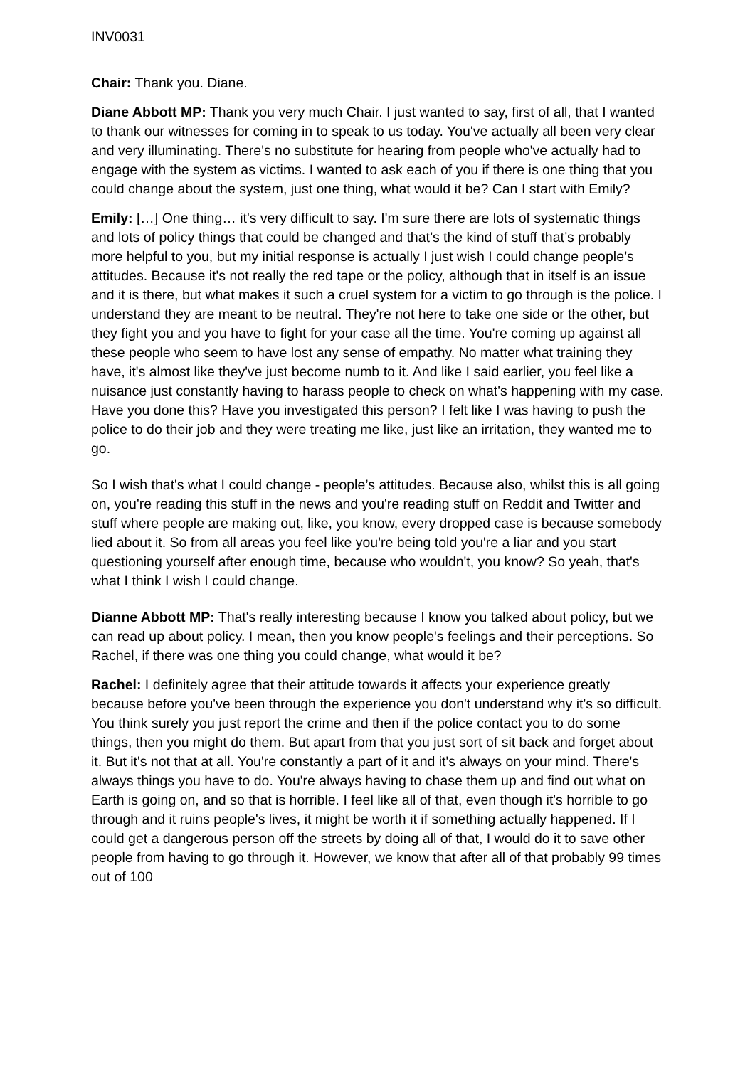INV0031
Chair: Thank you. Diane.
Diane Abbott MP: Thank you very much Chair. I just wanted to say, first of all, that I wanted to thank our witnesses for coming in to speak to us today. You've actually all been very clear and very illuminating. There's no substitute for hearing from people who've actually had to engage with the system as victims. I wanted to ask each of you if there is one thing that you could change about the system, just one thing, what would it be? Can I start with Emily?
Emily: […] One thing… it's very difficult to say. I'm sure there are lots of systematic things and lots of policy things that could be changed and that’s the kind of stuff that’s probably more helpful to you, but my initial response is actually I just wish I could change people’s attitudes. Because it's not really the red tape or the policy, although that in itself is an issue and it is there, but what makes it such a cruel system for a victim to go through is the police. I understand they are meant to be neutral. They're not here to take one side or the other, but they fight you and you have to fight for your case all the time. You're coming up against all these people who seem to have lost any sense of empathy. No matter what training they have, it's almost like they've just become numb to it. And like I said earlier, you feel like a nuisance just constantly having to harass people to check on what's happening with my case. Have you done this? Have you investigated this person? I felt like I was having to push the police to do their job and they were treating me like, just like an irritation, they wanted me to go.
So I wish that's what I could change - people’s attitudes. Because also, whilst this is all going on, you're reading this stuff in the news and you're reading stuff on Reddit and Twitter and stuff where people are making out, like, you know, every dropped case is because somebody lied about it. So from all areas you feel like you're being told you're a liar and you start questioning yourself after enough time, because who wouldn't, you know? So yeah, that's what I think I wish I could change.
Dianne Abbott MP: That's really interesting because I know you talked about policy, but we can read up about policy. I mean, then you know people's feelings and their perceptions. So Rachel, if there was one thing you could change, what would it be?
Rachel: I definitely agree that their attitude towards it affects your experience greatly because before you've been through the experience you don't understand why it's so difficult. You think surely you just report the crime and then if the police contact you to do some things, then you might do them. But apart from that you just sort of sit back and forget about it. But it's not that at all. You're constantly a part of it and it's always on your mind. There's always things you have to do. You're always having to chase them up and find out what on Earth is going on, and so that is horrible. I feel like all of that, even though it's horrible to go through and it ruins people's lives, it might be worth it if something actually happened. If I could get a dangerous person off the streets by doing all of that, I would do it to save other people from having to go through it. However, we know that after all of that probably 99 times out of 100